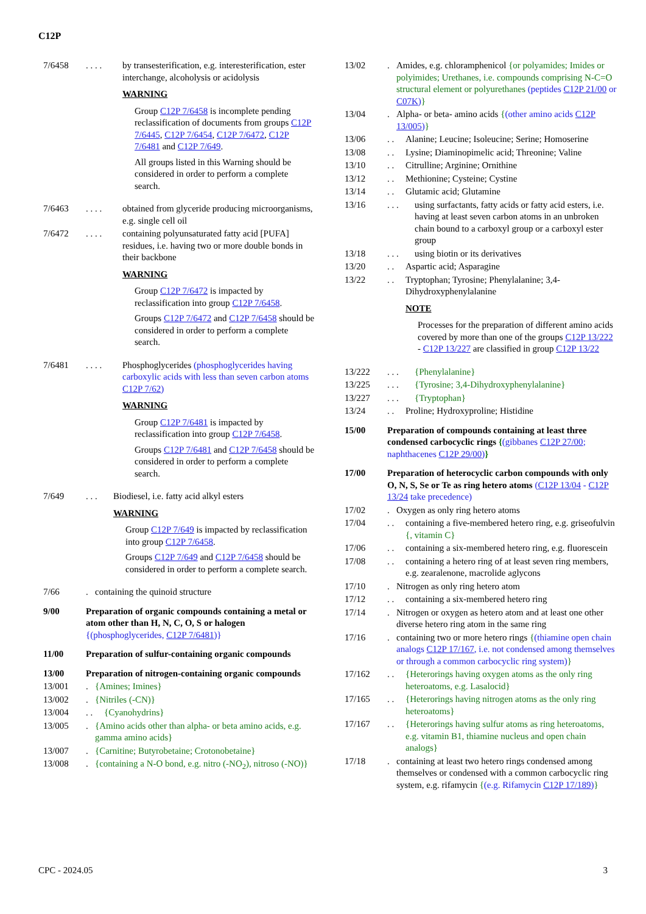C12P
7/6458. . . .
by transesterification, e.g. interesterification, ester interchange, alcoholysis or acidolysis
WARNING
Group C12P 7/6458 is incomplete pending reclassification of documents from groups C12P 7/6445, C12P 7/6454, C12P 7/6472, C12P 7/6481 and C12P 7/649.
All groups listed in this Warning should be considered in order to perform a complete search.
7/6463. . . .
obtained from glyceride producing microorganisms, e.g. single cell oil
7/6472. . . .
containing polyunsaturated fatty acid [PUFA] residues, i.e. having two or more double bonds in their backbone
WARNING
Group C12P 7/6472 is impacted by reclassification into group C12P 7/6458.
Groups C12P 7/6472 and C12P 7/6458 should be considered in order to perform a complete search.
7/6481. . . .
Phosphoglycerides (phosphoglycerides having carboxylic acids with less than seven carbon atoms C12P 7/62)
WARNING
Group C12P 7/6481 is impacted by reclassification into group C12P 7/6458.
Groups C12P 7/6481 and C12P 7/6458 should be considered in order to perform a complete search.
7/649. . . Biodiesel, i.e. fatty acid alkyl esters
WARNING
Group C12P 7/649 is impacted by reclassification into group C12P 7/6458.
Groups C12P 7/649 and C12P 7/6458 should be considered in order to perform a complete search.
7/66. containing the quinoid structure
9/00 Preparation of organic compounds containing a metal or atom other than H, N, C, O, S or halogen {(phosphoglycerides, C12P 7/6481)}
11/00 Preparation of sulfur-containing organic compounds
13/00 Preparation of nitrogen-containing organic compounds
13/001. {Amines; Imines}
13/002. {Nitriles (-CN)}
13/004. . {Cyanohydrins}
13/005. {Amino acids other than alpha- or beta amino acids, e.g. gamma amino acids}
13/007. {Carnitine; Butyrobetaine; Crotonobetaine}
13/008. {containing a N-O bond, e.g. nitro (-NO<sub>2</sub>), nitroso (-NO)}
13/02. Amides, e.g. chloramphenicol {or polyamides; Imides or polyimides; Urethanes, i.e. compounds comprising N-C=O structural element or polyurethanes (peptides C12P 21/00 or C07K)}
13/04. Alpha- or beta- amino acids {(other amino acids C12P 13/005)}
13/06. . Alanine; Leucine; Isoleucine; Serine; Homoserine
13/08. . Lysine; Diaminopimelic acid; Threonine; Valine
13/10. . Citrulline; Arginine; Ornithine
13/12. . Methionine; Cysteine; Cystine
13/14. . Glutamic acid; Glutamine
13/16. . . using surfactants, fatty acids or fatty acid esters, i.e. having at least seven carbon atoms in an unbroken chain bound to a carboxyl group or a carboxyl ester group
13/18. . . using biotin or its derivatives
13/20. . Aspartic acid; Asparagine
13/22. . Tryptophan; Tyrosine; Phenylalanine; 3,4-Dihydroxyphenylalanine
NOTE
Processes for the preparation of different amino acids covered by more than one of the groups C12P 13/222 - C12P 13/227 are classified in group C12P 13/22
13/222. . . {Phenylalanine}
13/225. . . {Tyrosine; 3,4-Dihydroxyphenylalanine}
13/227. . . {Tryptophan}
13/24. . Proline; Hydroxyproline; Histidine
15/00 Preparation of compounds containing at least three condensed carbocyclic rings {(gibbanes C12P 27/00; naphthacenes C12P 29/00)}
17/00 Preparation of heterocyclic carbon compounds with only O, N, S, Se or Te as ring hetero atoms (C12P 13/04 - C12P 13/24 take precedence)
17/02. Oxygen as only ring hetero atoms
17/04. . containing a five-membered hetero ring, e.g. griseofulvin {, vitamin C}
17/06. . containing a six-membered hetero ring, e.g. fluorescein
17/08. . containing a hetero ring of at least seven ring members, e.g. zearalenone, macrolide aglycons
17/10. Nitrogen as only ring hetero atom
17/12. . containing a six-membered hetero ring
17/14. Nitrogen or oxygen as hetero atom and at least one other diverse hetero ring atom in the same ring
17/16. containing two or more hetero rings {(thiamine open chain analogs C12P 17/167, i.e. not condensed among themselves or through a common carbocyclic ring system)}
17/162. . {Heterorings having oxygen atoms as the only ring heteroatoms, e.g. Lasalocid}
17/165. . {Heterorings having nitrogen atoms as the only ring heteroatoms}
17/167. . {Heterorings having sulfur atoms as ring heteroatoms, e.g. vitamin B1, thiamine nucleus and open chain analogs}
17/18. containing at least two hetero rings condensed among themselves or condensed with a common carbocyclic ring system, e.g. rifamycin {(e.g. Rifamycin C12P 17/189)}
CPC - 2024.05 3